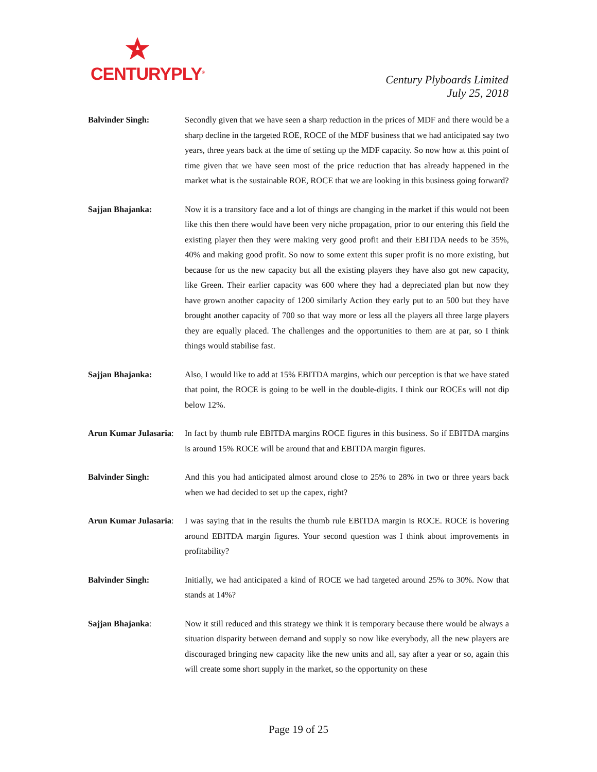CENTURYPLY<sup>®</sup>
Century Plyboards Limited
July 25, 2018
Balvinder Singh: Secondly given that we have seen a sharp reduction in the prices of MDF and there would be a sharp decline in the targeted ROE, ROCE of the MDF business that we had anticipated say two years, three years back at the time of setting up the MDF capacity. So now how at this point of time given that we have seen most of the price reduction that has already happened in the market what is the sustainable ROE, ROCE that we are looking in this business going forward?
Sajjan Bhajanka: Now it is a transitory face and a lot of things are changing in the market if this would not been like this then there would have been very niche propagation, prior to our entering this field the existing player then they were making very good profit and their EBITDA needs to be 35%, 40% and making good profit. So now to some extent this super profit is no more existing, but because for us the new capacity but all the existing players they have also got new capacity, like Green. Their earlier capacity was 600 where they had a depreciated plan but now they have grown another capacity of 1200 similarly Action they early put to an 500 but they have brought another capacity of 700 so that way more or less all the players all three large players they are equally placed. The challenges and the opportunities to them are at par, so I think things would stabilise fast.
Sajjan Bhajanka: Also, I would like to add at 15% EBITDA margins, which our perception is that we have stated that point, the ROCE is going to be well in the double-digits. I think our ROCEs will not dip below 12%.
Arun Kumar Julasaria:
In fact by thumb rule EBITDA margins ROCE figures in this business. So if EBITDA margins is around 15% ROCE will be around that and EBITDA margin figures.
Balvinder Singh: And this you had anticipated almost around close to 25% to 28% in two or three years back when we had decided to set up the capex, right?
Arun Kumar Julasaria:
I was saying that in the results the thumb rule EBITDA margin is ROCE. ROCE is hovering around EBITDA margin figures. Your second question was I think about improvements in profitability?
Balvinder Singh: Initially, we had anticipated a kind of ROCE we had targeted around 25% to 30%. Now that stands at 14%?
Sajjan Bhajanka: Now it still reduced and this strategy we think it is temporary because there would be always a situation disparity between demand and supply so now like everybody, all the new players are discouraged bringing new capacity like the new units and all, say after a year or so, again this will create some short supply in the market, so the opportunity on these
Page 19 of 25